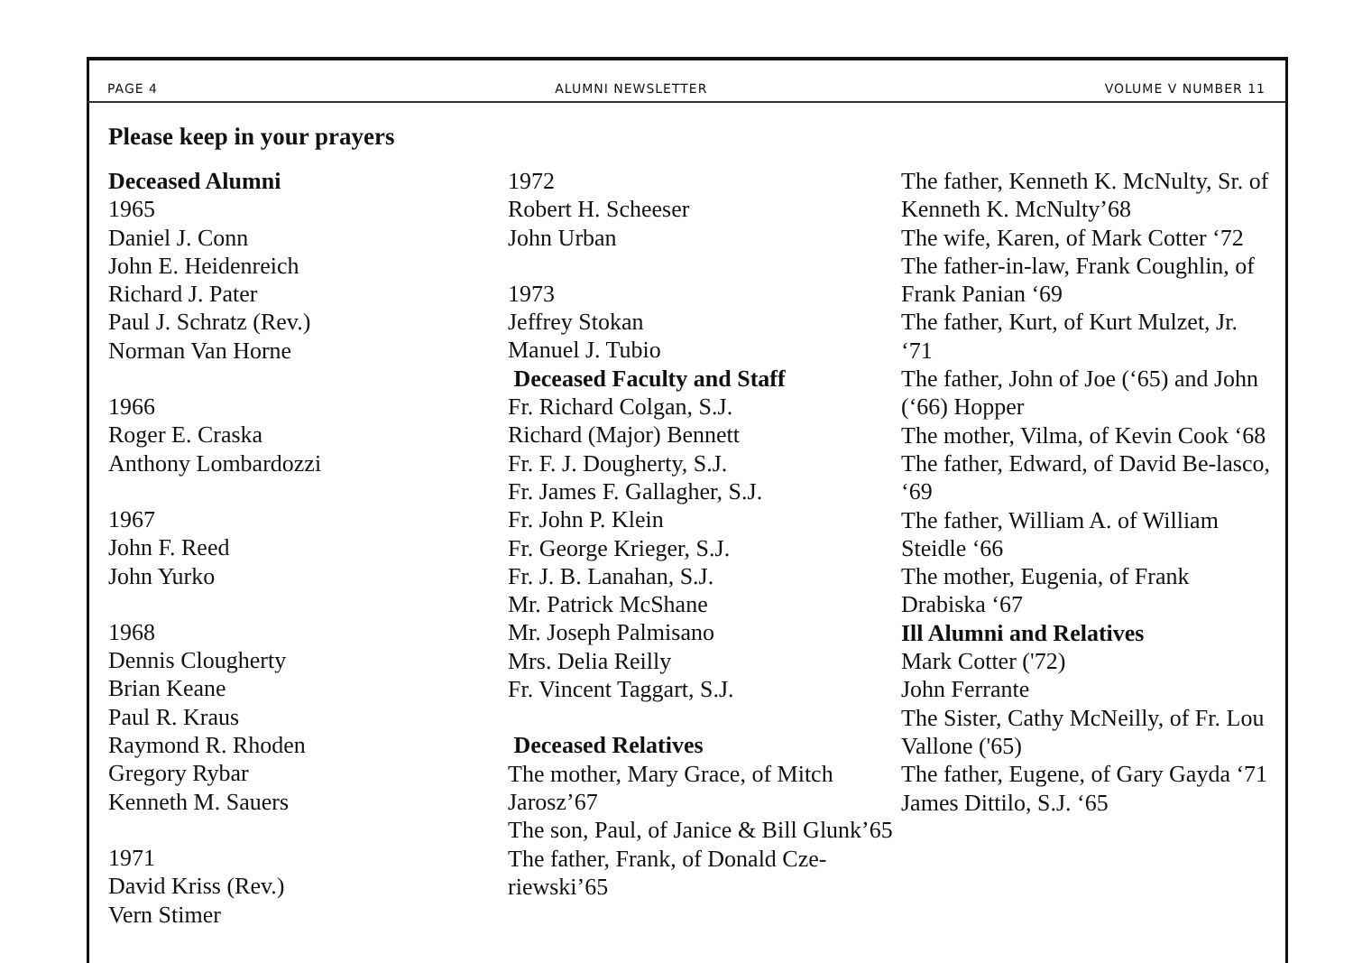PAGE 4 ALUMNI NEWSLETTER VOLUME V NUMBER 11
Please keep in your prayers
Deceased Alumni
1965
Daniel J. Conn
John E. Heidenreich
Richard J. Pater
Paul J. Schratz (Rev.)
Norman Van Horne
1966
Roger E. Craska
Anthony Lombardozzi
1967
John F. Reed
John Yurko
1968
Dennis Clougherty
Brian Keane
Paul R. Kraus
Raymond R. Rhoden
Gregory Rybar
Kenneth M. Sauers
1971
David Kriss (Rev.)
Vern Stimer
1972
Robert H. Scheeser
John Urban
1973
Jeffrey Stokan
Manuel J. Tubio
Deceased Faculty and Staff
Fr. Richard Colgan, S.J.
Richard (Major) Bennett
Fr. F. J. Dougherty, S.J.
Fr. James F. Gallagher, S.J.
Fr. John P. Klein
Fr. George Krieger, S.J.
Fr. J. B. Lanahan, S.J.
Mr. Patrick McShane
Mr. Joseph Palmisano
Mrs. Delia Reilly
Fr. Vincent Taggart, S.J.
Deceased Relatives
The mother, Mary Grace, of Mitch Jarosz’67
The son, Paul, of Janice & Bill Glunk’65
The father, Frank, of Donald Cze-riewski’65
The father, Kenneth K. McNulty, Sr. of Kenneth K. McNulty’68
The wife, Karen, of Mark Cotter ‘72
The father-in-law, Frank Coughlin, of Frank Panian ‘69
The father, Kurt, of Kurt Mulzet, Jr. ‘71
The father, John of Joe (‘65) and John (‘66) Hopper
The mother, Vilma, of Kevin Cook ‘68
The father, Edward, of David Be-lasco, ‘69
The father, William A. of William Steidle ‘66
The mother, Eugenia, of Frank Drabiska ‘67
Ill Alumni and Relatives
Mark Cotter ('72)
John Ferrante
The Sister, Cathy McNeilly, of Fr. Lou Vallone ('65)
The father, Eugene, of Gary Gayda ‘71
James Dittilo, S.J. ‘65